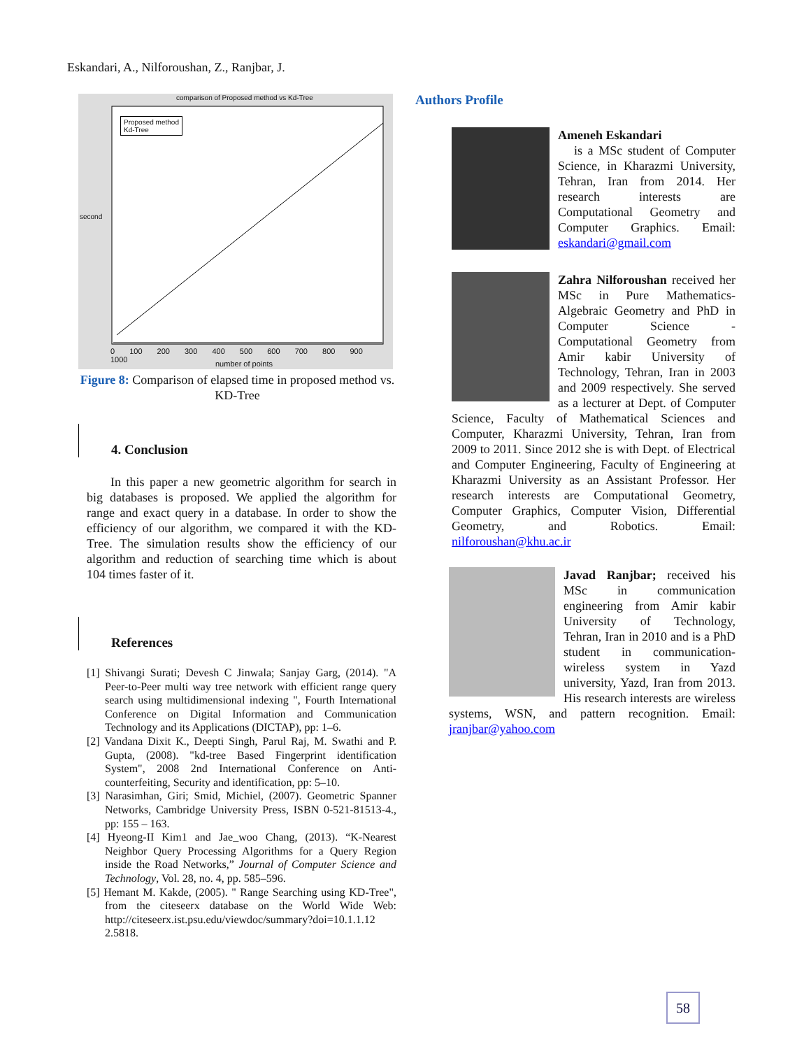Eskandari, A., Nilforoushan, Z., Ranjbar, J.
comparison of Proposed method vs Kd-Tree
Proposed method
Kd-Tree
second
0 100 200 300 400 500 600 700 800 900 1000
number of points
Figure 8: Comparison of elapsed time in proposed method vs. KD-Tree
4. Conclusion
In this paper a new geometric algorithm for search in big databases is proposed. We applied the algorithm for range and exact query in a database. In order to show the efficiency of our algorithm, we compared it with the KD-Tree. The simulation results show the efficiency of our algorithm and reduction of searching time which is about 104 times faster of it.
References
[1] Shivangi Surati; Devesh C Jinwala; Sanjay Garg, (2014). "A Peer-to-Peer multi way tree network with efficient range query search using multidimensional indexing ", Fourth International Conference on Digital Information and Communication Technology and its Applications (DICTAP), pp: 1–6.
[2] Vandana Dixit K., Deepti Singh, Parul Raj, M. Swathi and P. Gupta, (2008). "kd-tree Based Fingerprint identification System", 2008 2nd International Conference on Anti-counterfeiting, Security and identification, pp: 5–10.
[3] Narasimhan, Giri; Smid, Michiel, (2007). Geometric Spanner Networks, Cambridge University Press, ISBN 0-521-81513-4., pp: 155 – 163.
[4] Hyeong-II Kim1 and Jae_woo Chang, (2013). “K-Nearest Neighbor Query Processing Algorithms for a Query Region inside the Road Networks,” Journal of Computer Science and Technology, Vol. 28, no. 4, pp. 585–596.
[5] Hemant M. Kakde, (2005). " Range Searching using KD-Tree", from the citeseerx database on the World Wide Web: http://citeseerx.ist.psu.edu/viewdoc/summary?doi=10.1.1.12 2.5818.
Authors Profile
Ameneh Eskandari
is a MSc student of Computer Science, in Kharazmi University, Tehran, Iran from 2014. Her research interests are Computational Geometry and Computer Graphics. Email: eskandari@gmail.com
Zahra Nilforoushan received her MSc in Pure Mathematics-Algebraic Geometry and PhD in Computer Science - Computational Geometry from Amir kabir University of Technology, Tehran, Iran in 2003 and 2009 respectively. She served as a lecturer at Dept. of Computer Science, Faculty of Mathematical Sciences and Computer, Kharazmi University, Tehran, Iran from 2009 to 2011. Since 2012 she is with Dept. of Electrical and Computer Engineering, Faculty of Engineering at Kharazmi University as an Assistant Professor. Her research interests are Computational Geometry, Computer Graphics, Computer Vision, Differential Geometry, and Robotics. Email: nilforoushan@khu.ac.ir
Javad Ranjbar; received his MSc in communication engineering from Amir kabir University of Technology, Tehran, Iran in 2010 and is a PhD student in communication-wireless system in Yazd university, Yazd, Iran from 2013. His research interests are wireless systems, WSN, and pattern recognition. Email: jranjbar@yahoo.com
58